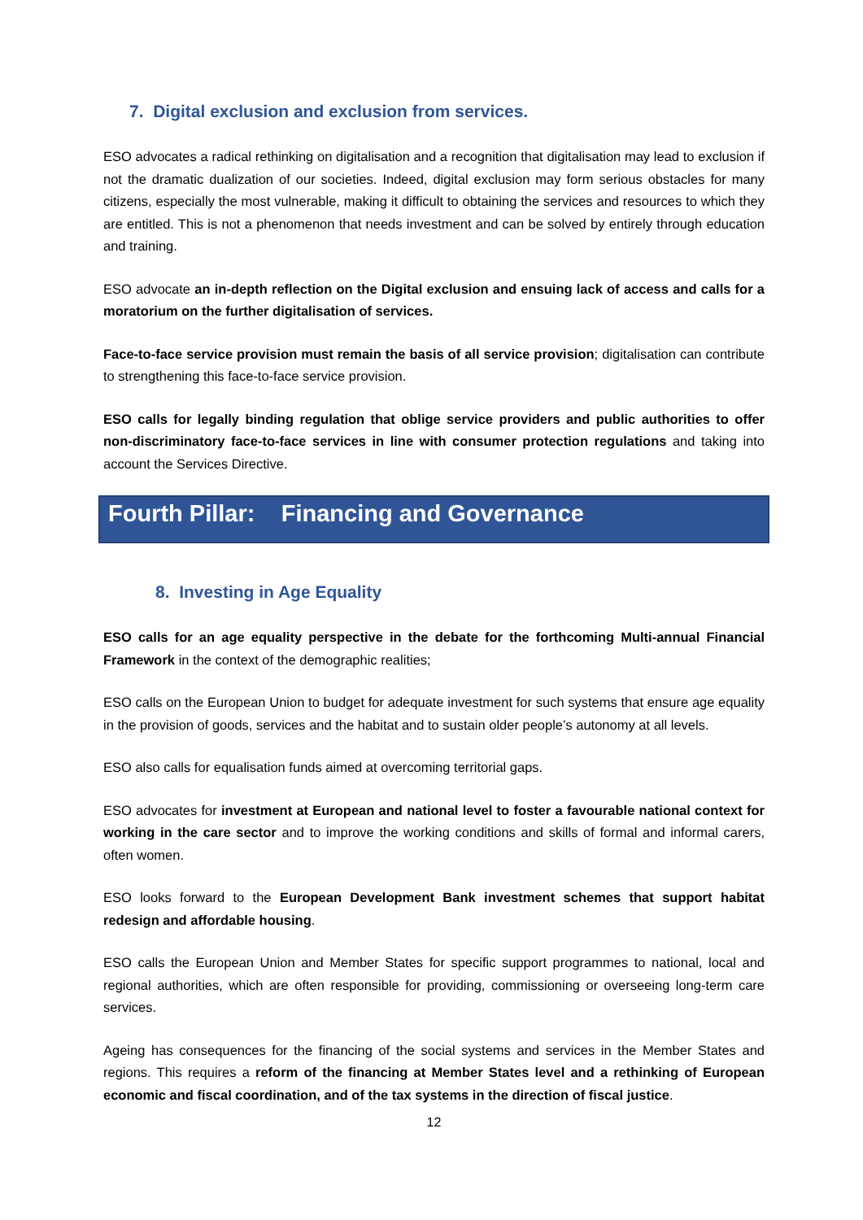7. Digital exclusion and exclusion from services.
ESO advocates a radical rethinking on digitalisation and a recognition that digitalisation may lead to exclusion if not the dramatic dualization of our societies. Indeed, digital exclusion may form serious obstacles for many citizens, especially the most vulnerable, making it difficult to obtaining the services and resources to which they are entitled. This is not a phenomenon that needs investment and can be solved by entirely through education and training.
ESO advocate an in-depth reflection on the Digital exclusion and ensuing lack of access and calls for a moratorium on the further digitalisation of services.
Face-to-face service provision must remain the basis of all service provision; digitalisation can contribute to strengthening this face-to-face service provision.
ESO calls for legally binding regulation that oblige service providers and public authorities to offer non-discriminatory face-to-face services in line with consumer protection regulations and taking into account the Services Directive.
Fourth Pillar: Financing and Governance
8. Investing in Age Equality
ESO calls for an age equality perspective in the debate for the forthcoming Multi-annual Financial Framework in the context of the demographic realities;
ESO calls on the European Union to budget for adequate investment for such systems that ensure age equality in the provision of goods, services and the habitat and to sustain older people’s autonomy at all levels.
ESO also calls for equalisation funds aimed at overcoming territorial gaps.
ESO advocates for investment at European and national level to foster a favourable national context for working in the care sector and to improve the working conditions and skills of formal and informal carers, often women.
ESO looks forward to the European Development Bank investment schemes that support habitat redesign and affordable housing.
ESO calls the European Union and Member States for specific support programmes to national, local and regional authorities, which are often responsible for providing, commissioning or overseeing long-term care services.
Ageing has consequences for the financing of the social systems and services in the Member States and regions. This requires a reform of the financing at Member States level and a rethinking of European economic and fiscal coordination, and of the tax systems in the direction of fiscal justice.
12